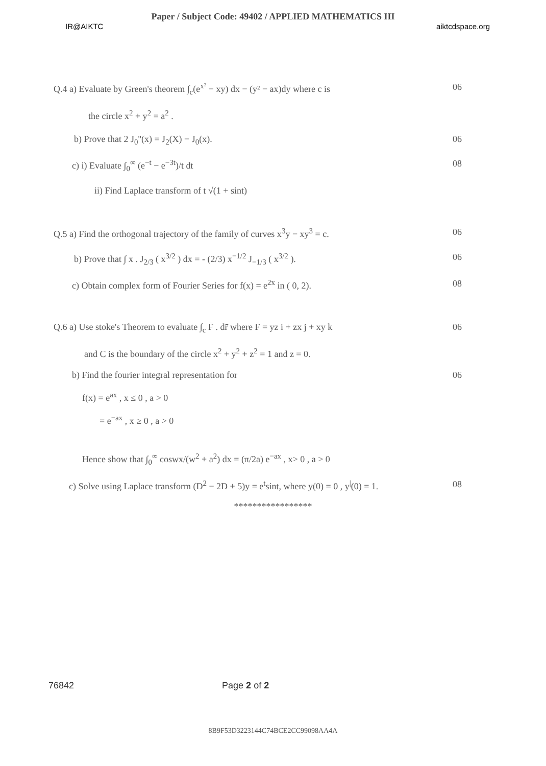Paper / Subject Code: 49402 / APPLIED MATHEMATICS III
IR@AIKTC aiktcdspace.org
Q.4 a) Evaluate by Green's theorem ∫<sub>c</sub>(e<sup>x²</sup> − xy) dx − (y² − ax)dy where c is 06
the circle x<sup>2</sup> + y<sup>2</sup> = a<sup>2</sup> .
b) Prove that 2 J<sub>0</sub>''(x) = J<sub>2</sub>(X) − J<sub>0</sub>(x). 06
c) i) Evaluate ∫<sub>0</sub><sup>∞</sup> (e<sup>−t</sup> − e<sup>−3t</sup>)/t dt 08
ii) Find Laplace transform of t √(1 + sint)
Q.5 a) Find the orthogonal trajectory of the family of curves x<sup>3</sup>y − xy<sup>3</sup> = c. 06
b) Prove that ∫ x . J<sub>2/3</sub> ( x<sup>3/2</sup> ) dx = - (2/3) x<sup>−1/2</sup> J<sub>−1/3</sub> ( x<sup>3/2</sup> ). 06
c) Obtain complex form of Fourier Series for f(x) = e<sup>2x</sup> in ( 0, 2). 08
Q.6 a) Use stoke's Theorem to evaluate ∫<sub>c</sub> F̄ . dr̄ where F̄ = yz i + zx j + xy k 06
and C is the boundary of the circle x<sup>2</sup> + y<sup>2</sup> + z<sup>2</sup> = 1 and z = 0.
b) Find the fourier integral representation for 06
f(x) = e<sup>ax</sup> , x ≤ 0 , a > 0
= e<sup>−ax</sup> , x ≥ 0 , a > 0
Hence show that ∫<sub>0</sub><sup>∞</sup> coswx/(w<sup>2</sup> + a<sup>2</sup>) dx = (π/2a) e<sup>−ax</sup> , x> 0 , a > 0
c) Solve using Laplace transform (D<sup>2</sup> − 2D + 5)y = e<sup>t</sup>sint, where y(0) = 0 , y<sup>|</sup>(0) = 1. 08
*****************
76842 Page 2 of 2
8B9F53D3223144C74BCE2CC99098AA4A